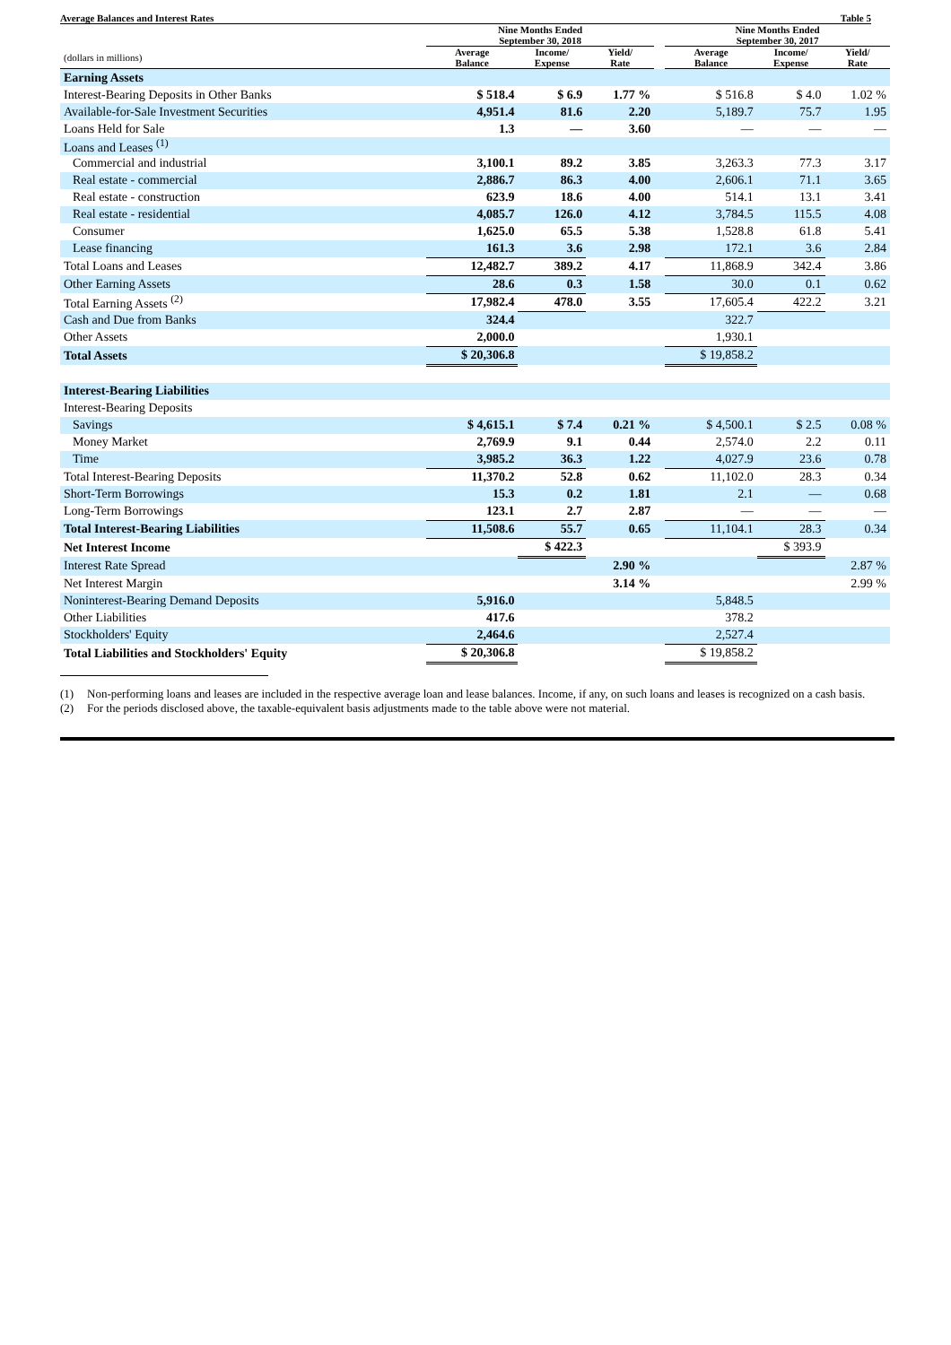Average Balances and Interest Rates Table 5
| | Nine Months Ended September 30, 2018 | | | | Nine Months Ended September 30, 2017 | | |
| --- | --- | --- | --- | --- | --- | --- | --- |
| (dollars in millions) | Average Balance | Income/ Expense | Yield/ Rate | | Average Balance | Income/ Expense | Yield/ Rate |
| Earning Assets | | | | | | | |
| Interest-Bearing Deposits in Other Banks | $ 518.4 | $ 6.9 | 1.77 % | | $ 516.8 | $ 4.0 | 1.02 % |
| Available-for-Sale Investment Securities | 4,951.4 | 81.6 | 2.20 | | 5,189.7 | 75.7 | 1.95 |
| Loans Held for Sale | 1.3 | — | 3.60 | | — | — | — |
| Loans and Leases <sup>(1)</sup> | | | | | | | |
| Commercial and industrial | 3,100.1 | 89.2 | 3.85 | | 3,263.3 | 77.3 | 3.17 |
| Real estate - commercial | 2,886.7 | 86.3 | 4.00 | | 2,606.1 | 71.1 | 3.65 |
| Real estate - construction | 623.9 | 18.6 | 4.00 | | 514.1 | 13.1 | 3.41 |
| Real estate - residential | 4,085.7 | 126.0 | 4.12 | | 3,784.5 | 115.5 | 4.08 |
| Consumer | 1,625.0 | 65.5 | 5.38 | | 1,528.8 | 61.8 | 5.41 |
| Lease financing | 161.3 | 3.6 | 2.98 | | 172.1 | 3.6 | 2.84 |
| Total Loans and Leases | 12,482.7 | 389.2 | 4.17 | | 11,868.9 | 342.4 | 3.86 |
| Other Earning Assets | 28.6 | 0.3 | 1.58 | | 30.0 | 0.1 | 0.62 |
| Total Earning Assets <sup>(2)</sup> | 17,982.4 | 478.0 | 3.55 | | 17,605.4 | 422.2 | 3.21 |
| Cash and Due from Banks | 324.4 | | | | 322.7 | | |
| Other Assets | 2,000.0 | | | | 1,930.1 | | |
| Total Assets | $ 20,306.8 | | | | $ 19,858.2 | | |
| Interest-Bearing Liabilities | | | | | | | |
| Interest-Bearing Deposits | | | | | | | |
| Savings | $ 4,615.1 | $ 7.4 | 0.21 % | | $ 4,500.1 | $ 2.5 | 0.08 % |
| Money Market | 2,769.9 | 9.1 | 0.44 | | 2,574.0 | 2.2 | 0.11 |
| Time | 3,985.2 | 36.3 | 1.22 | | 4,027.9 | 23.6 | 0.78 |
| Total Interest-Bearing Deposits | 11,370.2 | 52.8 | 0.62 | | 11,102.0 | 28.3 | 0.34 |
| Short-Term Borrowings | 15.3 | 0.2 | 1.81 | | 2.1 | — | 0.68 |
| Long-Term Borrowings | 123.1 | 2.7 | 2.87 | | — | — | — |
| Total Interest-Bearing Liabilities | 11,508.6 | 55.7 | 0.65 | | 11,104.1 | 28.3 | 0.34 |
| Net Interest Income | | $ 422.3 | | | | $ 393.9 | |
| Interest Rate Spread | | | 2.90 % | | | | 2.87 % |
| Net Interest Margin | | | 3.14 % | | | | 2.99 % |
| Noninterest-Bearing Demand Deposits | 5,916.0 | | | | 5,848.5 | | |
| Other Liabilities | 417.6 | | | | 378.2 | | |
| Stockholders' Equity | 2,464.6 | | | | 2,527.4 | | |
| Total Liabilities and Stockholders' Equity | $ 20,306.8 | | | | $ 19,858.2 | | |
(1) Non-performing loans and leases are included in the respective average loan and lease balances. Income, if any, on such loans and leases is recognized on a cash basis.
(2) For the periods disclosed above, the taxable-equivalent basis adjustments made to the table above were not material.